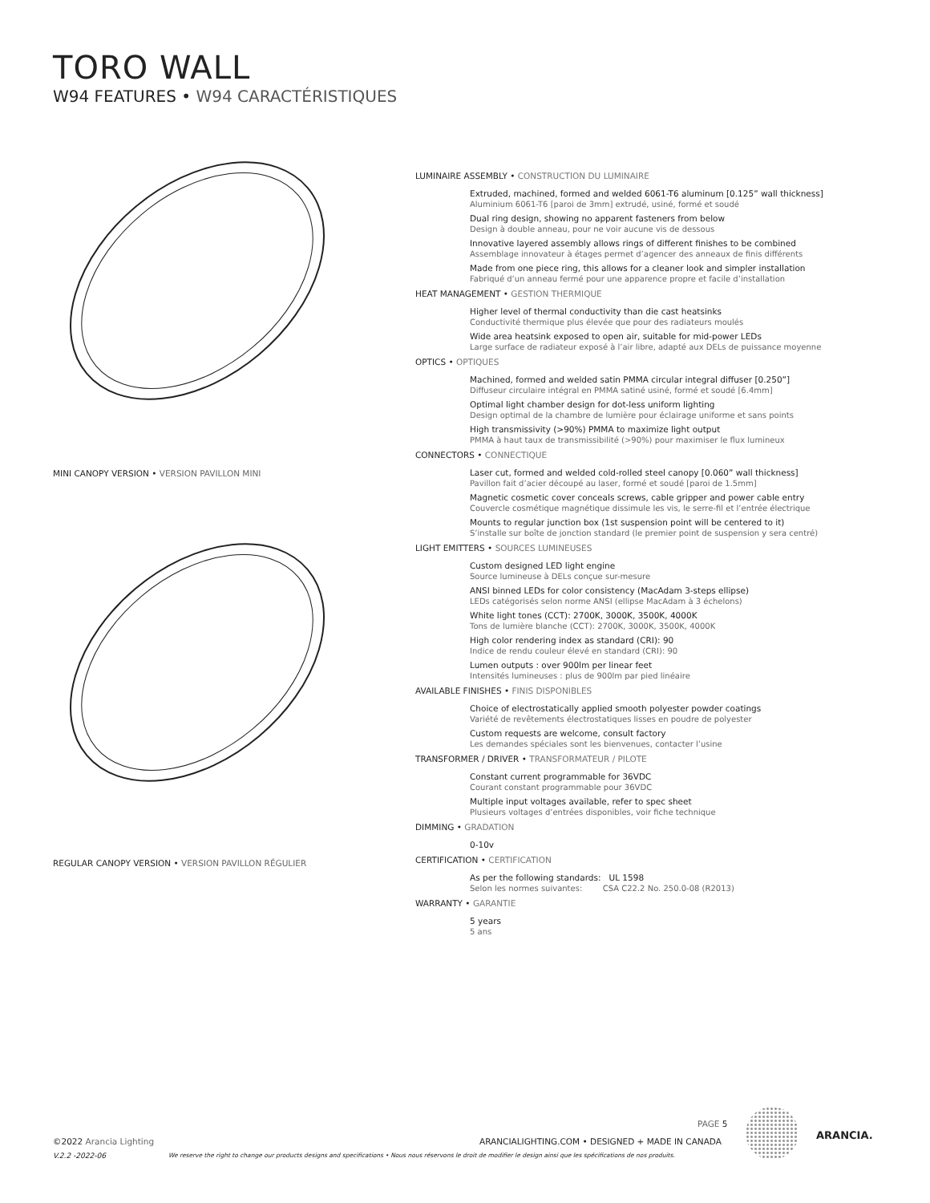TORO WALL
W94 FEATURES • W94 CARACTÉRISTIQUES
MINI CANOPY VERSION • VERSION PAVILLON MINI
REGULAR CANOPY VERSION • VERSION PAVILLON RÉGULIER
LUMINAIRE ASSEMBLY • CONSTRUCTION DU LUMINAIRE
Extruded, machined, formed and welded 6061-T6 aluminum [0.125” wall thickness]
Aluminium 6061-T6 [paroi de 3mm] extrudé, usiné, formé et soudé
Dual ring design, showing no apparent fasteners from below
Design à double anneau, pour ne voir aucune vis de dessous
Innovative layered assembly allows rings of different finishes to be combined
Assemblage innovateur à étages permet d’agencer des anneaux de finis différents
Made from one piece ring, this allows for a cleaner look and simpler installation
Fabriqué d’un anneau fermé pour une apparence propre et facile d’installation
HEAT MANAGEMENT • GESTION THERMIQUE
Higher level of thermal conductivity than die cast heatsinks
Conductivité thermique plus élevée que pour des radiateurs moulés
Wide area heatsink exposed to open air, suitable for mid-power LEDs
Large surface de radiateur exposé à l’air libre, adapté aux DELs de puissance moyenne
OPTICS • OPTIQUES
Machined, formed and welded satin PMMA circular integral diffuser [0.250”]
Diffuseur circulaire intégral en PMMA satiné usiné, formé et soudé [6.4mm]
Optimal light chamber design for dot-less uniform lighting
Design optimal de la chambre de lumière pour éclairage uniforme et sans points
High transmissivity (>90%) PMMA to maximize light output
PMMA à haut taux de transmissibilité (>90%) pour maximiser le flux lumineux
CONNECTORS • CONNECTIQUE
Laser cut, formed and welded cold-rolled steel canopy [0.060” wall thickness]
Pavillon fait d’acier découpé au laser, formé et soudé [paroi de 1.5mm]
Magnetic cosmetic cover conceals screws, cable gripper and power cable entry
Couvercle cosmétique magnétique dissimule les vis, le serre-fil et l’entrée électrique
Mounts to regular junction box (1st suspension point will be centered to it)
S’installe sur boîte de jonction standard (le premier point de suspension y sera centré)
LIGHT EMITTERS • SOURCES LUMINEUSES
Custom designed LED light engine
Source lumineuse à DELs conçue sur-mesure
ANSI binned LEDs for color consistency (MacAdam 3-steps ellipse)
LEDs catégorisés selon norme ANSI (ellipse MacAdam à 3 échelons)
White light tones (CCT): 2700K, 3000K, 3500K, 4000K
Tons de lumière blanche (CCT): 2700K, 3000K, 3500K, 4000K
High color rendering index as standard (CRI): 90
Indice de rendu couleur élevé en standard (CRI): 90
Lumen outputs : over 900lm per linear feet
Intensités lumineuses : plus de 900lm par pied linéaire
AVAILABLE FINISHES • FINIS DISPONIBLES
Choice of electrostatically applied smooth polyester powder coatings
Variété de revêtements électrostatiques lisses en poudre de polyester
Custom requests are welcome, consult factory
Les demandes spéciales sont les bienvenues, contacter l’usine
TRANSFORMER / DRIVER • TRANSFORMATEUR / PILOTE
Constant current programmable for 36VDC
Courant constant programmable pour 36VDC
Multiple input voltages available, refer to spec sheet
Plusieurs voltages d’entrées disponibles, voir fiche technique
DIMMING • GRADATION
0-10v
CERTIFICATION • CERTIFICATION
As per the following standards: UL 1598
Selon les normes suivantes: CSA C22.2 No. 250.0-08 (R2013)
WARRANTY • GARANTIE
5 years
5 ans
PAGE 5
©2022 Arancia Lighting
ARANCIALIGHTING.COM • DESIGNED + MADE IN CANADA
V.2.2 -2022-06
We reserve the right to change our products designs and specifications • Nous nous réservons le droit de modifier le design ainsi que les spécifications de nos produits.
ARANCIA.